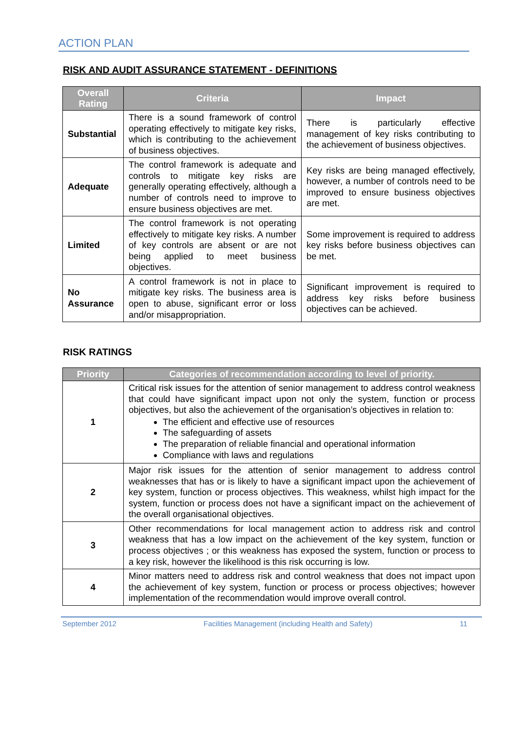ACTION PLAN
RISK AND AUDIT ASSURANCE STATEMENT - DEFINITIONS
| Overall Rating | Criteria | Impact |
| --- | --- | --- |
| Substantial | There is a sound framework of control operating effectively to mitigate key risks, which is contributing to the achievement of business objectives. | There is particularly effective management of key risks contributing to the achievement of business objectives. |
| Adequate | The control framework is adequate and controls to mitigate key risks are generally operating effectively, although a number of controls need to improve to ensure business objectives are met. | Key risks are being managed effectively, however, a number of controls need to be improved to ensure business objectives are met. |
| Limited | The control framework is not operating effectively to mitigate key risks. A number of key controls are absent or are not being applied to meet business objectives. | Some improvement is required to address key risks before business objectives can be met. |
| No Assurance | A control framework is not in place to mitigate key risks. The business area is open to abuse, significant error or loss and/or misappropriation. | Significant improvement is required to address key risks before business objectives can be achieved. |
RISK RATINGS
| Priority | Categories of recommendation according to level of priority. |
| --- | --- |
| 1 | Critical risk issues for the attention of senior management to address control weakness that could have significant impact upon not only the system, function or process objectives, but also the achievement of the organisation’s objectives in relation to: The efficient and effective use of resources The safeguarding of assets The preparation of reliable financial and operational information Compliance with laws and regulations |
| 2 | Major risk issues for the attention of senior management to address control weaknesses that has or is likely to have a significant impact upon the achievement of key system, function or process objectives. This weakness, whilst high impact for the system, function or process does not have a significant impact on the achievement of the overall organisational objectives. |
| 3 | Other recommendations for local management action to address risk and control weakness that has a low impact on the achievement of the key system, function or process objectives ; or this weakness has exposed the system, function or process to a key risk, however the likelihood is this risk occurring is low. |
| 4 | Minor matters need to address risk and control weakness that does not impact upon the achievement of key system, function or process or process objectives; however implementation of the recommendation would improve overall control. |
September 2012 Facilities Management (including Health and Safety) 11